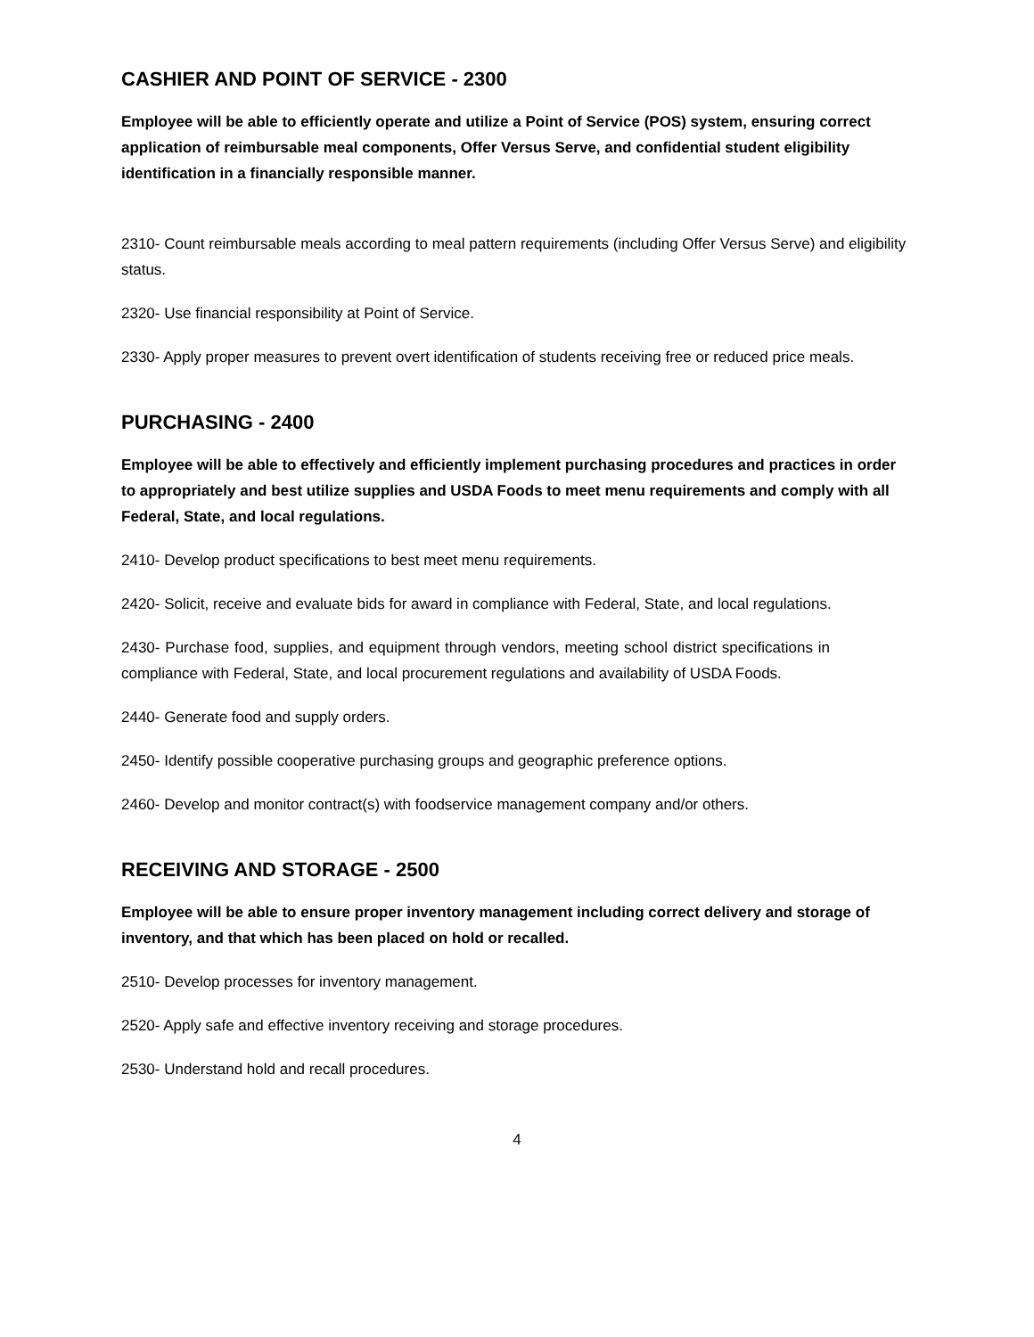CASHIER AND POINT OF SERVICE - 2300
Employee will be able to efficiently operate and utilize a Point of Service (POS) system, ensuring correct application of reimbursable meal components, Offer Versus Serve, and confidential student eligibility identification in a financially responsible manner.
2310- Count reimbursable meals according to meal pattern requirements (including Offer Versus Serve) and eligibility status.
2320- Use financial responsibility at Point of Service.
2330- Apply proper measures to prevent overt identification of students receiving free or reduced price meals.
PURCHASING - 2400
Employee will be able to effectively and efficiently implement purchasing procedures and practices in order to appropriately and best utilize supplies and USDA Foods to meet menu requirements and comply with all Federal, State, and local regulations.
2410- Develop product specifications to best meet menu requirements.
2420- Solicit, receive and evaluate bids for award in compliance with Federal, State, and local regulations.
2430- Purchase food, supplies, and equipment through vendors, meeting school district specifications in compliance with Federal, State, and local procurement regulations and availability of USDA Foods.
2440- Generate food and supply orders.
2450- Identify possible cooperative purchasing groups and geographic preference options.
2460- Develop and monitor contract(s) with foodservice management company and/or others.
RECEIVING AND STORAGE - 2500
Employee will be able to ensure proper inventory management including correct delivery and storage of inventory, and that which has been placed on hold or recalled.
2510- Develop processes for inventory management.
2520- Apply safe and effective inventory receiving and storage procedures.
2530- Understand hold and recall procedures.
4